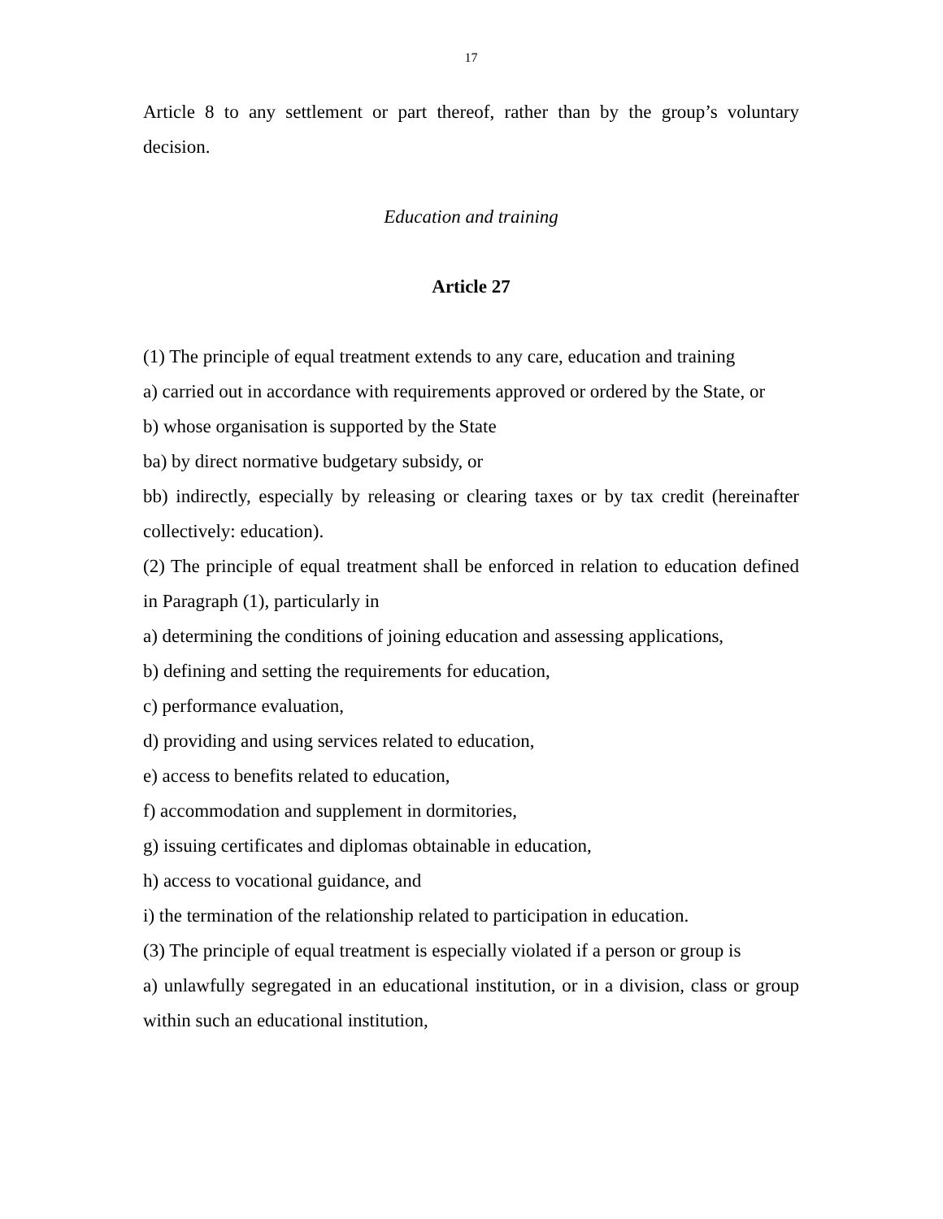17
Article 8 to any settlement or part thereof, rather than by the group’s voluntary decision.
Education and training
Article 27
(1) The principle of equal treatment extends to any care, education and training
a) carried out in accordance with requirements approved or ordered by the State, or
b) whose organisation is supported by the State
ba) by direct normative budgetary subsidy, or
bb) indirectly, especially by releasing or clearing taxes or by tax credit (hereinafter collectively: education).
(2) The principle of equal treatment shall be enforced in relation to education defined in Paragraph (1), particularly in
a) determining the conditions of joining education and assessing applications,
b) defining and setting the requirements for education,
c) performance evaluation,
d) providing and using services related to education,
e) access to benefits related to education,
f) accommodation and supplement in dormitories,
g) issuing certificates and diplomas obtainable in education,
h) access to vocational guidance, and
i) the termination of the relationship related to participation in education.
(3) The principle of equal treatment is especially violated if a person or group is
a) unlawfully segregated in an educational institution, or in a division, class or group within such an educational institution,